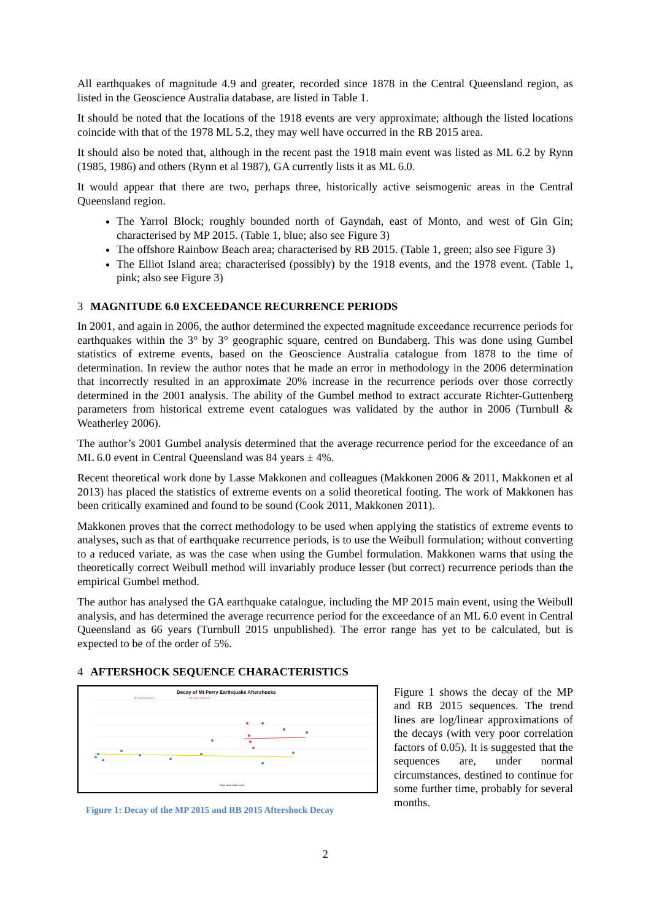All earthquakes of magnitude 4.9 and greater, recorded since 1878 in the Central Queensland region, as listed in the Geoscience Australia database, are listed in Table 1.
It should be noted that the locations of the 1918 events are very approximate; although the listed locations coincide with that of the 1978 ML 5.2, they may well have occurred in the RB 2015 area.
It should also be noted that, although in the recent past the 1918 main event was listed as ML 6.2 by Rynn (1985, 1986) and others (Rynn et al 1987), GA currently lists it as ML 6.0.
It would appear that there are two, perhaps three, historically active seismogenic areas in the Central Queensland region.
The Yarrol Block; roughly bounded north of Gayndah, east of Monto, and west of Gin Gin; characterised by MP 2015. (Table 1, blue; also see Figure 3)
The offshore Rainbow Beach area; characterised by RB 2015. (Table 1, green; also see Figure 3)
The Elliot Island area; characterised (possibly) by the 1918 events, and the 1978 event. (Table 1, pink; also see Figure 3)
3 MAGNITUDE 6.0 EXCEEDANCE RECURRENCE PERIODS
In 2001, and again in 2006, the author determined the expected magnitude exceedance recurrence periods for earthquakes within the 3° by 3° geographic square, centred on Bundaberg. This was done using Gumbel statistics of extreme events, based on the Geoscience Australia catalogue from 1878 to the time of determination. In review the author notes that he made an error in methodology in the 2006 determination that incorrectly resulted in an approximate 20% increase in the recurrence periods over those correctly determined in the 2001 analysis. The ability of the Gumbel method to extract accurate Richter-Guttenberg parameters from historical extreme event catalogues was validated by the author in 2006 (Turnbull & Weatherley 2006).
The author’s 2001 Gumbel analysis determined that the average recurrence period for the exceedance of an ML 6.0 event in Central Queensland was 84 years ± 4%.
Recent theoretical work done by Lasse Makkonen and colleagues (Makkonen 2006 & 2011, Makkonen et al 2013) has placed the statistics of extreme events on a solid theoretical footing. The work of Makkonen has been critically examined and found to be sound (Cook 2011, Makkonen 2011).
Makkonen proves that the correct methodology to be used when applying the statistics of extreme events to analyses, such as that of earthquake recurrence periods, is to use the Weibull formulation; without converting to a reduced variate, as was the case when using the Gumbel formulation. Makkonen warns that using the theoretically correct Weibull method will invariably produce lesser (but correct) recurrence periods than the empirical Gumbel method.
The author has analysed the GA earthquake catalogue, including the MP 2015 main event, using the Weibull analysis, and has determined the average recurrence period for the exceedance of an ML 6.0 event in Central Queensland as 66 years (Turnbull 2015 unpublished). The error range has yet to be calculated, but is expected to be of the order of 5%.
4 AFTERSHOCK SEQUENCE CHARACTERISTICS
Decay of Mt Perry Earthquake Aftershocks
MP 2015 sequence
RB 2015 Sequence
Days since Main event
Figure 1: Decay of the MP 2015 and RB 2015 Aftershock Decay
Figure 1 shows the decay of the MP and RB 2015 sequences. The trend lines are log/linear approximations of the decays (with very poor correlation factors of 0.05). It is suggested that the sequences are, under normal circumstances, destined to continue for some further time, probably for several months.
2